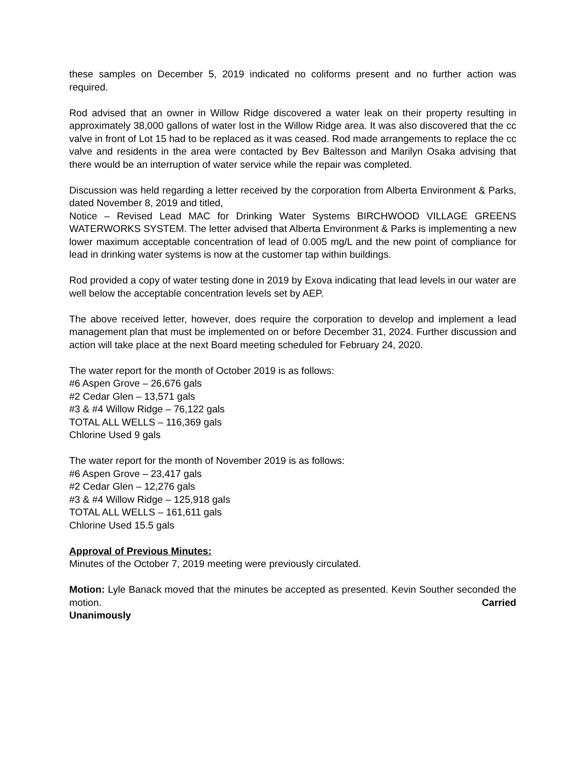these samples on December 5, 2019 indicated no coliforms present and no further action was required.
Rod advised that an owner in Willow Ridge discovered a water leak on their property resulting in approximately 38,000 gallons of water lost in the Willow Ridge area. It was also discovered that the cc valve in front of Lot 15 had to be replaced as it was ceased. Rod made arrangements to replace the cc valve and residents in the area were contacted by Bev Baltesson and Marilyn Osaka advising that there would be an interruption of water service while the repair was completed.
Discussion was held regarding a letter received by the corporation from Alberta Environment & Parks, dated November 8, 2019 and titled,
Notice – Revised Lead MAC for Drinking Water Systems BIRCHWOOD VILLAGE GREENS WATERWORKS SYSTEM. The letter advised that Alberta Environment & Parks is implementing a new lower maximum acceptable concentration of lead of 0.005 mg/L and the new point of compliance for lead in drinking water systems is now at the customer tap within buildings.
Rod provided a copy of water testing done in 2019 by Exova indicating that lead levels in our water are well below the acceptable concentration levels set by AEP.
The above received letter, however, does require the corporation to develop and implement a lead management plan that must be implemented on or before December 31, 2024. Further discussion and action will take place at the next Board meeting scheduled for February 24, 2020.
The water report for the month of October 2019 is as follows:
#6 Aspen Grove – 26,676 gals
#2 Cedar Glen – 13,571 gals
#3 & #4 Willow Ridge – 76,122 gals
TOTAL ALL WELLS – 116,369 gals
Chlorine Used 9 gals
The water report for the month of November 2019 is as follows:
#6 Aspen Grove – 23,417 gals
#2 Cedar Glen – 12,276 gals
#3 & #4 Willow Ridge – 125,918 gals
TOTAL ALL WELLS – 161,611 gals
Chlorine Used 15.5 gals
Approval of Previous Minutes:
Minutes of the October 7, 2019 meeting were previously circulated.
Motion: Lyle Banack moved that the minutes be accepted as presented. Kevin Souther seconded the motion. Carried
Unanimously